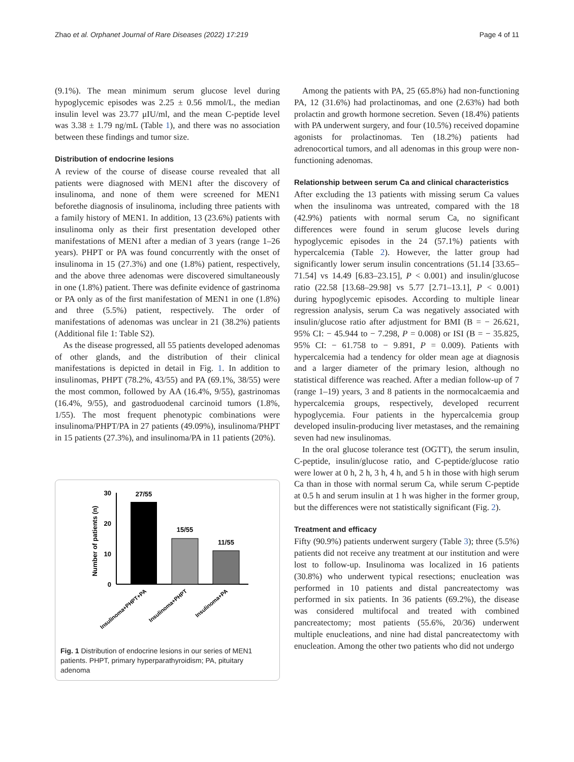Zhao et al. Orphanet Journal of Rare Diseases (2022) 17:219 Page 4 of 11
(9.1%). The mean minimum serum glucose level during hypoglycemic episodes was 2.25 ± 0.56 mmol/L, the median insulin level was 23.77 μIU/ml, and the mean C-peptide level was 3.38 ± 1.79 ng/mL (Table 1), and there was no association between these findings and tumor size.
Distribution of endocrine lesions
A review of the course of disease course revealed that all patients were diagnosed with MEN1 after the discovery of insulinoma, and none of them were screened for MEN1 beforethe diagnosis of insulinoma, including three patients with a family history of MEN1. In addition, 13 (23.6%) patients with insulinoma only as their first presentation developed other manifestations of MEN1 after a median of 3 years (range 1–26 years). PHPT or PA was found concurrently with the onset of insulinoma in 15 (27.3%) and one (1.8%) patient, respectively, and the above three adenomas were discovered simultaneously in one (1.8%) patient. There was definite evidence of gastrinoma or PA only as of the first manifestation of MEN1 in one (1.8%) and three (5.5%) patient, respectively. The order of manifestations of adenomas was unclear in 21 (38.2%) patients (Additional file 1: Table S2).
As the disease progressed, all 55 patients developed adenomas of other glands, and the distribution of their clinical manifestations is depicted in detail in Fig. 1. In addition to insulinomas, PHPT (78.2%, 43/55) and PA (69.1%, 38/55) were the most common, followed by AA (16.4%, 9/55), gastrinomas (16.4%, 9/55), and gastroduodenal carcinoid tumors (1.8%, 1/55). The most frequent phenotypic combinations were insulinoma/PHPT/PA in 27 patients (49.09%), insulinoma/PHPT in 15 patients (27.3%), and insulinoma/PA in 11 patients (20%).
Number of patients (n)
30
20
10
0
27/55
15/55
11/55
Insulinoma+PHPT+PA
Insulinoma+PHPT
Insulinoma+PA
Fig. 1 Distribution of endocrine lesions in our series of MEN1 patients. PHPT, primary hyperparathyroidism; PA, pituitary adenoma
Among the patients with PA, 25 (65.8%) had non-functioning PA, 12 (31.6%) had prolactinomas, and one (2.63%) had both prolactin and growth hormone secretion. Seven (18.4%) patients with PA underwent surgery, and four (10.5%) received dopamine agonists for prolactinomas. Ten (18.2%) patients had adrenocortical tumors, and all adenomas in this group were non-functioning adenomas.
Relationship between serum Ca and clinical characteristics
After excluding the 13 patients with missing serum Ca values when the insulinoma was untreated, compared with the 18 (42.9%) patients with normal serum Ca, no significant differences were found in serum glucose levels during hypoglycemic episodes in the 24 (57.1%) patients with hypercalcemia (Table 2). However, the latter group had significantly lower serum insulin concentrations (51.14 [33.65–71.54] vs 14.49 [6.83–23.15], P < 0.001) and insulin/glucose ratio (22.58 [13.68–29.98] vs 5.77 [2.71–13.1], P < 0.001) during hypoglycemic episodes. According to multiple linear regression analysis, serum Ca was negatively associated with insulin/glucose ratio after adjustment for BMI (B = − 26.621, 95% CI: − 45.944 to − 7.298, P = 0.008) or ISI (B = − 35.825, 95% CI: − 61.758 to − 9.891, P = 0.009). Patients with hypercalcemia had a tendency for older mean age at diagnosis and a larger diameter of the primary lesion, although no statistical difference was reached. After a median follow-up of 7 (range 1–19) years, 3 and 8 patients in the normocalcaemia and hypercalcemia groups, respectively, developed recurrent hypoglycemia. Four patients in the hypercalcemia group developed insulin-producing liver metastases, and the remaining seven had new insulinomas.
In the oral glucose tolerance test (OGTT), the serum insulin, C-peptide, insulin/glucose ratio, and C-peptide/glucose ratio were lower at 0 h, 2 h, 3 h, 4 h, and 5 h in those with high serum Ca than in those with normal serum Ca, while serum C-peptide at 0.5 h and serum insulin at 1 h was higher in the former group, but the differences were not statistically significant (Fig. 2).
Treatment and efficacy
Fifty (90.9%) patients underwent surgery (Table 3); three (5.5%) patients did not receive any treatment at our institution and were lost to follow-up. Insulinoma was localized in 16 patients (30.8%) who underwent typical resections; enucleation was performed in 10 patients and distal pancreatectomy was performed in six patients. In 36 patients (69.2%), the disease was considered multifocal and treated with combined pancreatectomy; most patients (55.6%, 20/36) underwent multiple enucleations, and nine had distal pancreatectomy with enucleation. Among the other two patients who did not undergo